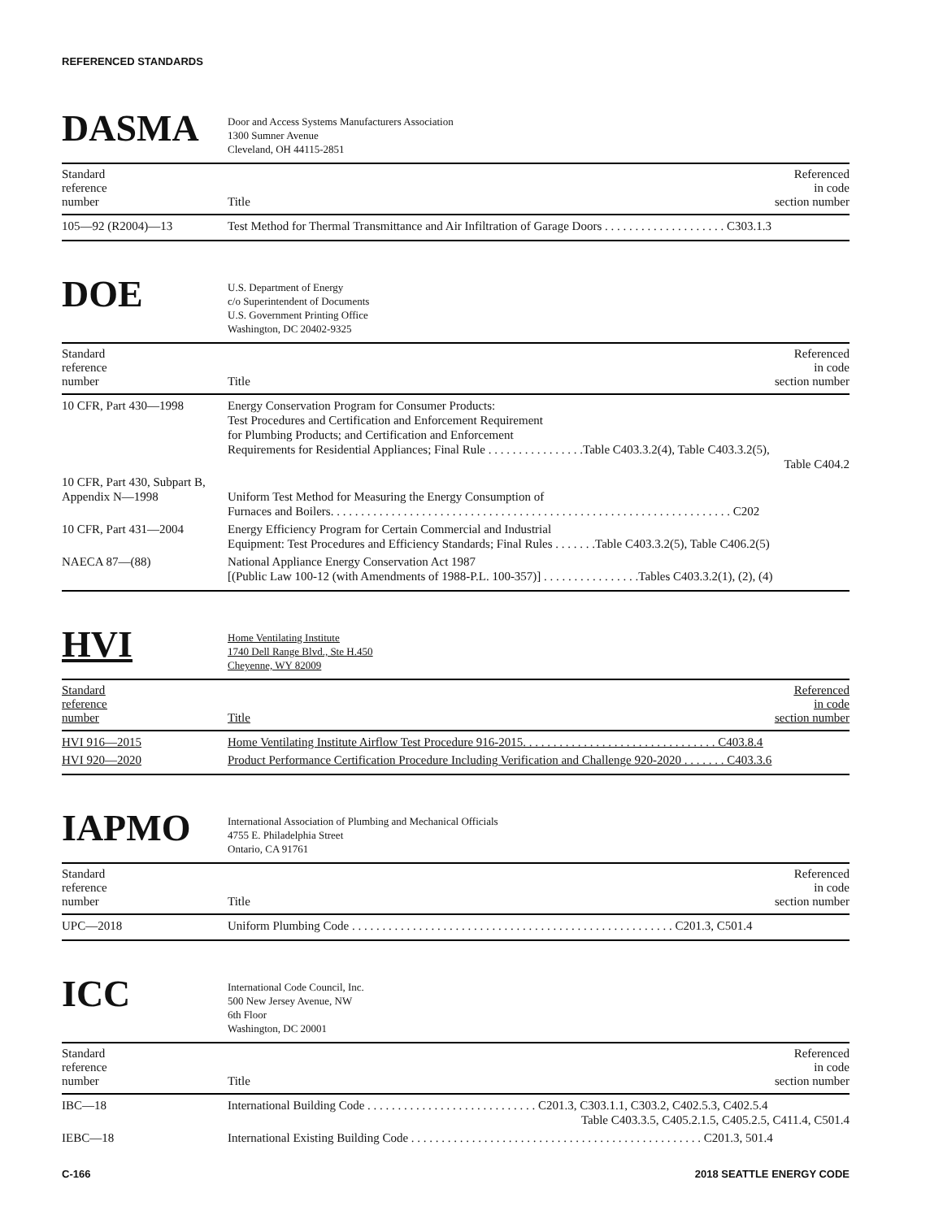REFERENCED STANDARDS
DASMA
Door and Access Systems Manufacturers Association
1300 Sumner Avenue
Cleveland, OH 44115-2851
| Standard reference number | Title | Referenced in code section number |
| --- | --- | --- |
| 105—92 (R2004)—13 | Test Method for Thermal Transmittance and Air Infiltration of Garage Doors . . . . . . . . . . . . . . . . . . . . C303.1.3 | |
DOE
U.S. Department of Energy
c/o Superintendent of Documents
U.S. Government Printing Office
Washington, DC 20402-9325
| Standard reference number | Title | Referenced in code section number |
| --- | --- | --- |
| 10 CFR, Part 430—1998 | Energy Conservation Program for Consumer Products: Test Procedures and Certification and Enforcement Requirement for Plumbing Products; and Certification and Enforcement Requirements for Residential Appliances; Final Rule . . . . . . . . . . . . . . . .Table C403.3.2(4), Table C403.3.2(5), Table C404.2 | |
| 10 CFR, Part 430, Subpart B, Appendix N—1998 | Uniform Test Method for Measuring the Energy Consumption of Furnaces and Boilers. . . . . . . . . . . . . . . . . . . . . . . . . . . . . . . . . . . . . . . . . . . . . . . . . . . . . . . . . . . . . . . . . . C202 | |
| 10 CFR, Part 431—2004 | Energy Efficiency Program for Certain Commercial and Industrial Equipment: Test Procedures and Efficiency Standards; Final Rules . . . . . . .Table C403.3.2(5), Table C406.2(5) | |
| NAECA 87—(88) | National Appliance Energy Conservation Act 1987 [(Public Law 100-12 (with Amendments of 1988-P.L. 100-357)] . . . . . . . . . . . . . . . .Tables C403.3.2(1), (2), (4) | |
HVI
Home Ventilating Institute
1740 Dell Range Blvd., Ste H.450
Cheyenne, WY 82009
| Standard reference number | Title | Referenced in code section number |
| --- | --- | --- |
| HVI 916—2015 | Home Ventilating Institute Airflow Test Procedure 916-2015. . . . . . . . . . . . . . . . . . . . . . . . . . . . . . . . C403.8.4 | |
| HVI 920—2020 | Product Performance Certification Procedure Including Verification and Challenge 920-2020 . . . . . . . C403.3.6 | |
IAPMO
International Association of Plumbing and Mechanical Officials
4755 E. Philadelphia Street
Ontario, CA 91761
| Standard reference number | Title | Referenced in code section number |
| --- | --- | --- |
| UPC—2018 | Uniform Plumbing Code . . . . . . . . . . . . . . . . . . . . . . . . . . . . . . . . . . . . . . . . . . . . . . . . . . . . . C201.3, C501.4 | |
ICC
International Code Council, Inc.
500 New Jersey Avenue, NW
6th Floor
Washington, DC 20001
| Standard reference number | Title | Referenced in code section number |
| --- | --- | --- |
| IBC—18 | International Building Code . . . . . . . . . . . . . . . . . . . . . . . . . . . . C201.3, C303.1.1, C303.2, C402.5.3, C402.5.4 Table C403.3.5, C405.2.1.5, C405.2.5, C411.4, C501.4 | |
| IEBC—18 | International Existing Building Code . . . . . . . . . . . . . . . . . . . . . . . . . . . . . . . . . . . . . . . . . . . . . . . . C201.3, 501.4 | |
C-166 2018 SEATTLE ENERGY CODE